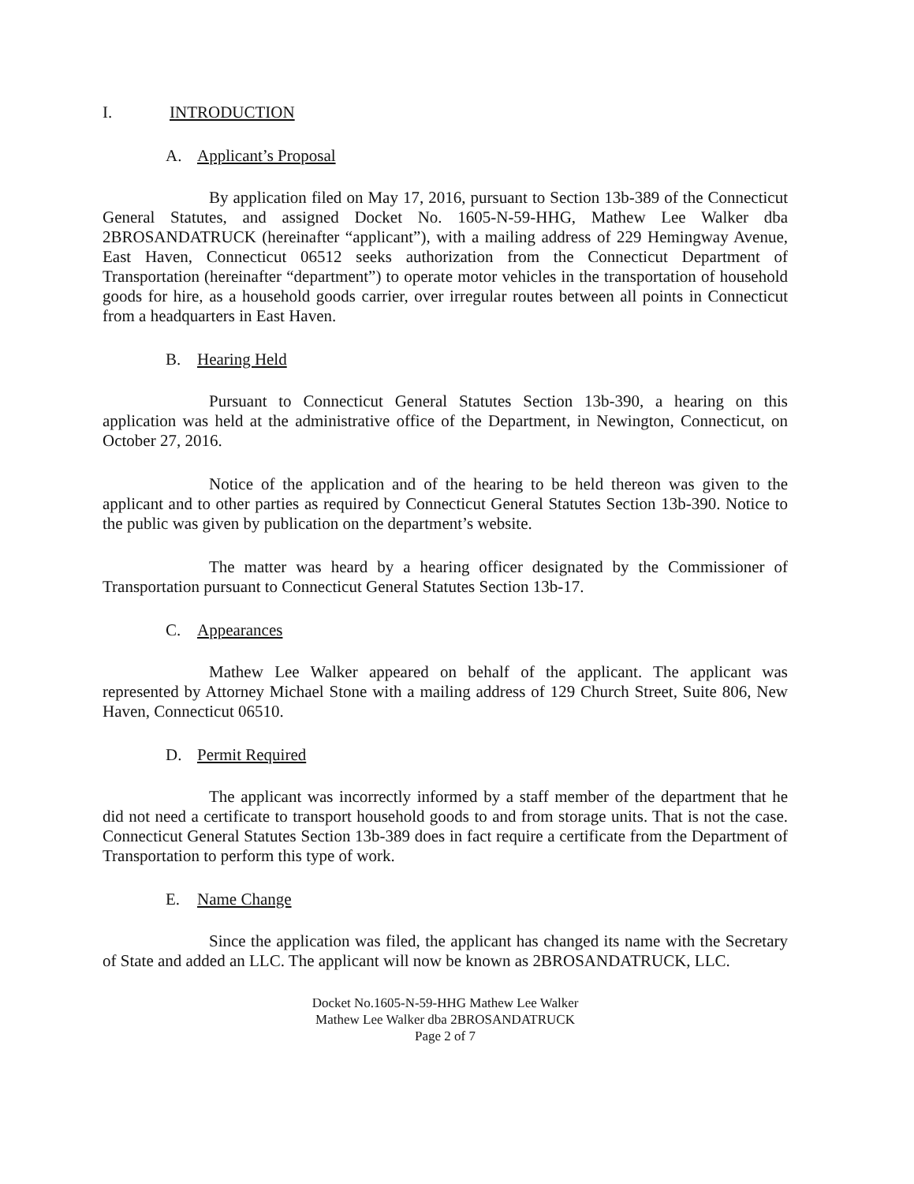I. INTRODUCTION
A. Applicant’s Proposal
By application filed on May 17, 2016, pursuant to Section 13b-389 of the Connecticut General Statutes, and assigned Docket No. 1605-N-59-HHG, Mathew Lee Walker dba 2BROSANDATRUCK (hereinafter “applicant”), with a mailing address of 229 Hemingway Avenue, East Haven, Connecticut 06512 seeks authorization from the Connecticut Department of Transportation (hereinafter “department”) to operate motor vehicles in the transportation of household goods for hire, as a household goods carrier, over irregular routes between all points in Connecticut from a headquarters in East Haven.
B. Hearing Held
Pursuant to Connecticut General Statutes Section 13b-390, a hearing on this application was held at the administrative office of the Department, in Newington, Connecticut, on October 27, 2016.
Notice of the application and of the hearing to be held thereon was given to the applicant and to other parties as required by Connecticut General Statutes Section 13b-390. Notice to the public was given by publication on the department’s website.
The matter was heard by a hearing officer designated by the Commissioner of Transportation pursuant to Connecticut General Statutes Section 13b-17.
C. Appearances
Mathew Lee Walker appeared on behalf of the applicant. The applicant was represented by Attorney Michael Stone with a mailing address of 129 Church Street, Suite 806, New Haven, Connecticut 06510.
D. Permit Required
The applicant was incorrectly informed by a staff member of the department that he did not need a certificate to transport household goods to and from storage units. That is not the case. Connecticut General Statutes Section 13b-389 does in fact require a certificate from the Department of Transportation to perform this type of work.
E. Name Change
Since the application was filed, the applicant has changed its name with the Secretary of State and added an LLC. The applicant will now be known as 2BROSANDATRUCK, LLC.
Docket No.1605-N-59-HHG Mathew Lee Walker
Mathew Lee Walker dba 2BROSANDATRUCK
Page 2 of 7